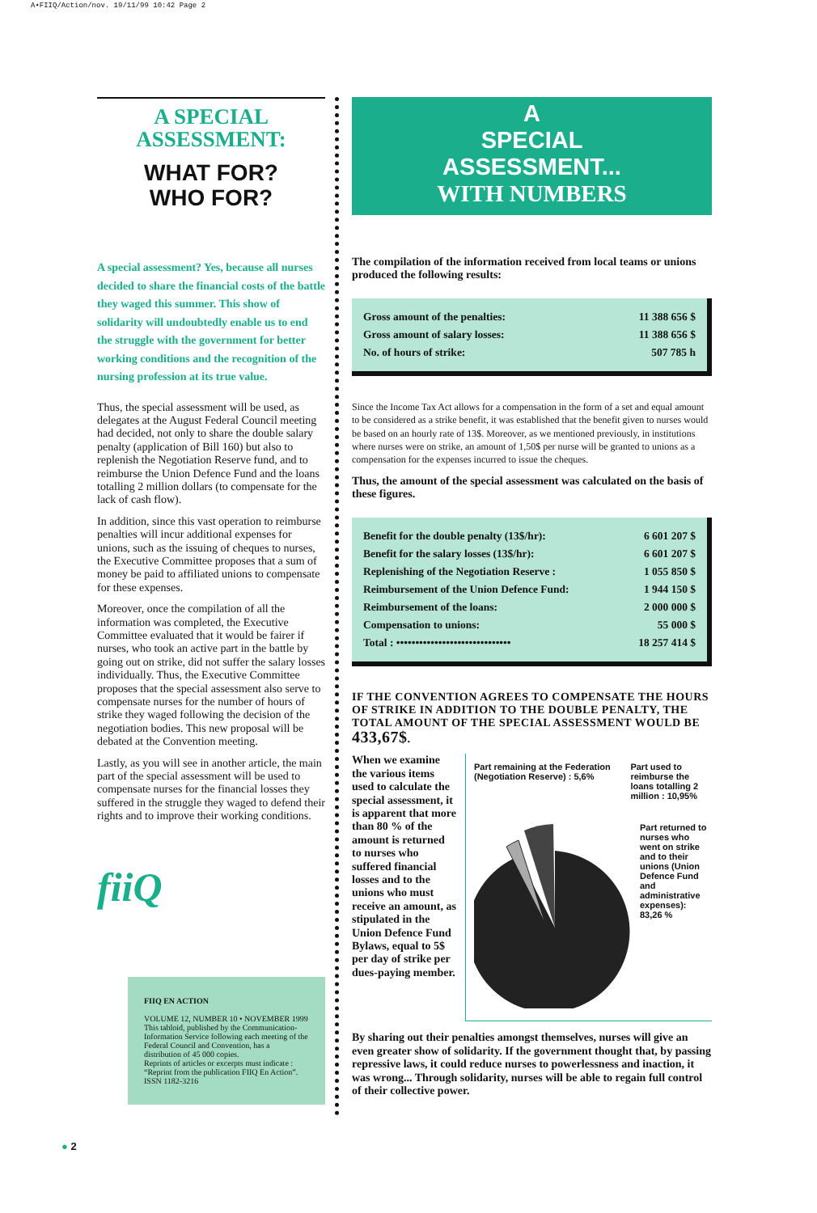A•FIIQ/Action/nov. 19/11/99 10:42 Page 2
A SPECIAL ASSESSMENT:
WHAT FOR?
WHO FOR?
A special assessment? Yes, because all nurses decided to share the financial costs of the battle they waged this summer. This show of solidarity will undoubtedly enable us to end the struggle with the government for better working conditions and the recognition of the nursing profession at its true value.
Thus, the special assessment will be used, as delegates at the August Federal Council meeting had decided, not only to share the double salary penalty (application of Bill 160) but also to replenish the Negotiation Reserve fund, and to reimburse the Union Defence Fund and the loans totalling 2 million dollars (to compensate for the lack of cash flow).
In addition, since this vast operation to reimburse penalties will incur additional expenses for unions, such as the issuing of cheques to nurses, the Executive Committee proposes that a sum of money be paid to affiliated unions to compensate for these expenses.
Moreover, once the compilation of all the information was completed, the Executive Committee evaluated that it would be fairer if nurses, who took an active part in the battle by going out on strike, did not suffer the salary losses individually. Thus, the Executive Committee proposes that the special assessment also serve to compensate nurses for the number of hours of strike they waged following the decision of the negotiation bodies. This new proposal will be debated at the Convention meeting.
Lastly, as you will see in another article, the main part of the special assessment will be used to compensate nurses for the financial losses they suffered in the struggle they waged to defend their rights and to improve their working conditions.
fiiQ
FIIQ EN ACTION
VOLUME 12, NUMBER 10 • NOVEMBER 1999
This tabloid, published by the Communication-Information Service following each meeting of the Federal Council and Convention, has a distribution of 45 000 copies.
Reprints of articles or excerpts must indicate : “Reprint from the publication FIIQ En Action”.
ISSN 1182-3216
A
SPECIAL
ASSESSMENT...
WITH NUMBERS
The compilation of the information received from local teams or unions produced the following results:
| Gross amount of the penalties: | 11 388 656 $ |
| Gross amount of salary losses: | 11 388 656 $ |
| No. of hours of strike: | 507 785 h |
Since the Income Tax Act allows for a compensation in the form of a set and equal amount to be considered as a strike benefit, it was established that the benefit given to nurses would be based on an hourly rate of 13$. Moreover, as we mentioned previously, in institutions where nurses were on strike, an amount of 1,50$ per nurse will be granted to unions as a compensation for the expenses incurred to issue the cheques.
Thus, the amount of the special assessment was calculated on the basis of these figures.
| Benefit for the double penalty (13$/hr): | 6 601 207 $ |
| Benefit for the salary losses (13$/hr): | 6 601 207 $ |
| Replenishing of the Negotiation Reserve : | 1 055 850 $ |
| Reimbursement of the Union Defence Fund: | 1 944 150 $ |
| Reimbursement of the loans: | 2 000 000 $ |
| Compensation to unions: | 55 000 $ |
| Total : •••••••••••••••••••••••••••••• | 18 257 414 $ |
IF THE CONVENTION AGREES TO COMPENSATE THE HOURS OF STRIKE IN ADDITION TO THE DOUBLE PENALTY, THE TOTAL AMOUNT OF THE SPECIAL ASSESSMENT WOULD BE 433,67$.
When we examine the various items used to calculate the special assessment, it is apparent that more than 80 % of the amount is returned to nurses who suffered financial losses and to the unions who must receive an amount, as stipulated in the Union Defence Fund Bylaws, equal to 5$ per day of strike per dues-paying member.
Part remaining at the Federation (Negotiation Reserve) : 5,6% Part used to reimburse the loans totalling 2 million : 10,95%
Part returned to nurses who went on strike and to their unions (Union Defence Fund and administrative expenses): 83,26 %
By sharing out their penalties amongst themselves, nurses will give an even greater show of solidarity. If the government thought that, by passing repressive laws, it could reduce nurses to powerlessness and inaction, it was wrong... Through solidarity, nurses will be able to regain full control of their collective power.
● 2